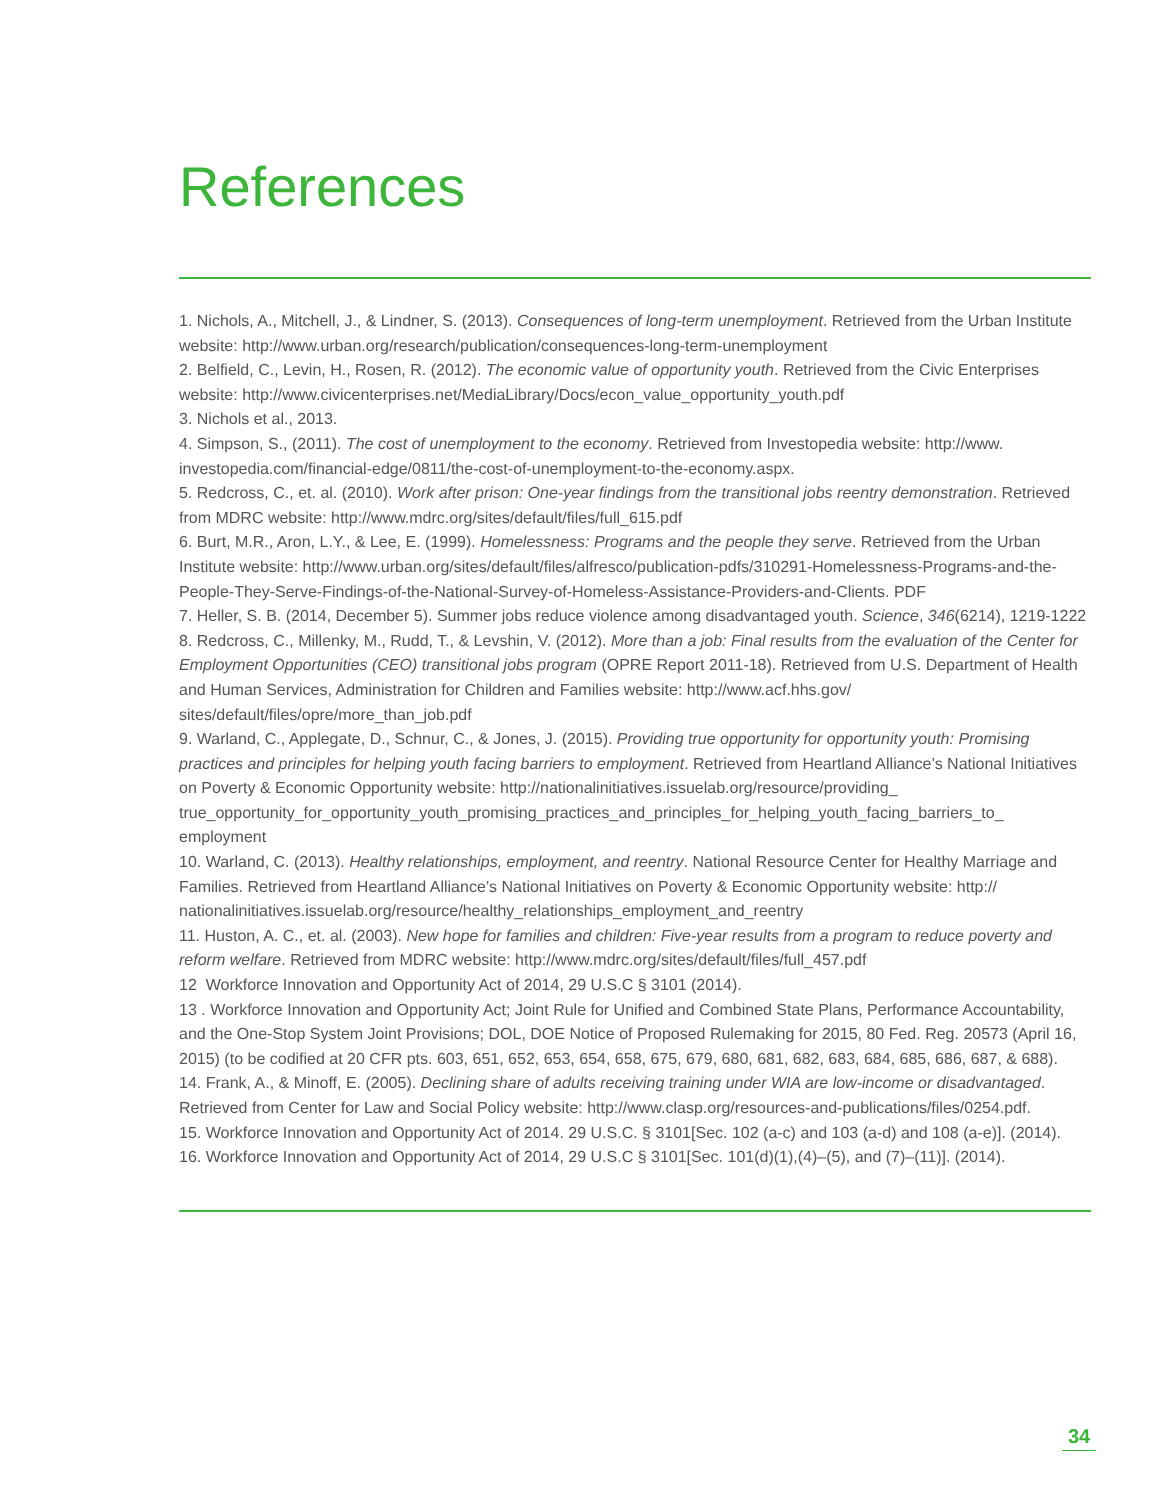References
1. Nichols, A., Mitchell, J., & Lindner, S. (2013). Consequences of long-term unemployment. Retrieved from the Urban Institute website: http://www.urban.org/research/publication/consequences-long-term-unemployment
2. Belfield, C., Levin, H., Rosen, R. (2012). The economic value of opportunity youth. Retrieved from the Civic Enterprises website: http://www.civicenterprises.net/MediaLibrary/Docs/econ_value_opportunity_youth.pdf
3. Nichols et al., 2013.
4. Simpson, S., (2011). The cost of unemployment to the economy. Retrieved from Investopedia website: http://www. investopedia.com/financial-edge/0811/the-cost-of-unemployment-to-the-economy.aspx.
5. Redcross, C., et. al. (2010). Work after prison: One-year findings from the transitional jobs reentry demonstration. Retrieved from MDRC website: http://www.mdrc.org/sites/default/files/full_615.pdf
6. Burt, M.R., Aron, L.Y., & Lee, E. (1999). Homelessness: Programs and the people they serve. Retrieved from the Urban Institute website: http://www.urban.org/sites/default/files/alfresco/publication-pdfs/310291-Homelessness-Programs-and-the-People-They-Serve-Findings-of-the-National-Survey-of-Homeless-Assistance-Providers-and-Clients. PDF
7. Heller, S. B. (2014, December 5). Summer jobs reduce violence among disadvantaged youth. Science, 346(6214), 1219-1222
8. Redcross, C., Millenky, M., Rudd, T., & Levshin, V. (2012). More than a job: Final results from the evaluation of the Center for Employment Opportunities (CEO) transitional jobs program (OPRE Report 2011-18). Retrieved from U.S. Department of Health and Human Services, Administration for Children and Families website: http://www.acf.hhs.gov/ sites/default/files/opre/more_than_job.pdf
9. Warland, C., Applegate, D., Schnur, C., & Jones, J. (2015). Providing true opportunity for opportunity youth: Promising practices and principles for helping youth facing barriers to employment. Retrieved from Heartland Alliance’s National Initiatives on Poverty & Economic Opportunity website: http://nationalinitiatives.issuelab.org/resource/providing_ true_opportunity_for_opportunity_youth_promising_practices_and_principles_for_helping_youth_facing_barriers_to_ employment
10. Warland, C. (2013). Healthy relationships, employment, and reentry. National Resource Center for Healthy Marriage and Families. Retrieved from Heartland Alliance’s National Initiatives on Poverty & Economic Opportunity website: http:// nationalinitiatives.issuelab.org/resource/healthy_relationships_employment_and_reentry
11. Huston, A. C., et. al. (2003). New hope for families and children: Five-year results from a program to reduce poverty and reform welfare. Retrieved from MDRC website: http://www.mdrc.org/sites/default/files/full_457.pdf
12 Workforce Innovation and Opportunity Act of 2014, 29 U.S.C § 3101 (2014).
13 . Workforce Innovation and Opportunity Act; Joint Rule for Unified and Combined State Plans, Performance Accountability, and the One-Stop System Joint Provisions; DOL, DOE Notice of Proposed Rulemaking for 2015, 80 Fed. Reg. 20573 (April 16, 2015) (to be codified at 20 CFR pts. 603, 651, 652, 653, 654, 658, 675, 679, 680, 681, 682, 683, 684, 685, 686, 687, & 688).
14. Frank, A., & Minoff, E. (2005). Declining share of adults receiving training under WIA are low-income or disadvantaged. Retrieved from Center for Law and Social Policy website: http://www.clasp.org/resources-and-publications/files/0254.pdf.
15. Workforce Innovation and Opportunity Act of 2014. 29 U.S.C. § 3101[Sec. 102 (a-c) and 103 (a-d) and 108 (a-e)]. (2014).
16. Workforce Innovation and Opportunity Act of 2014, 29 U.S.C § 3101[Sec. 101(d)(1),(4)–(5), and (7)–(11)]. (2014).
34